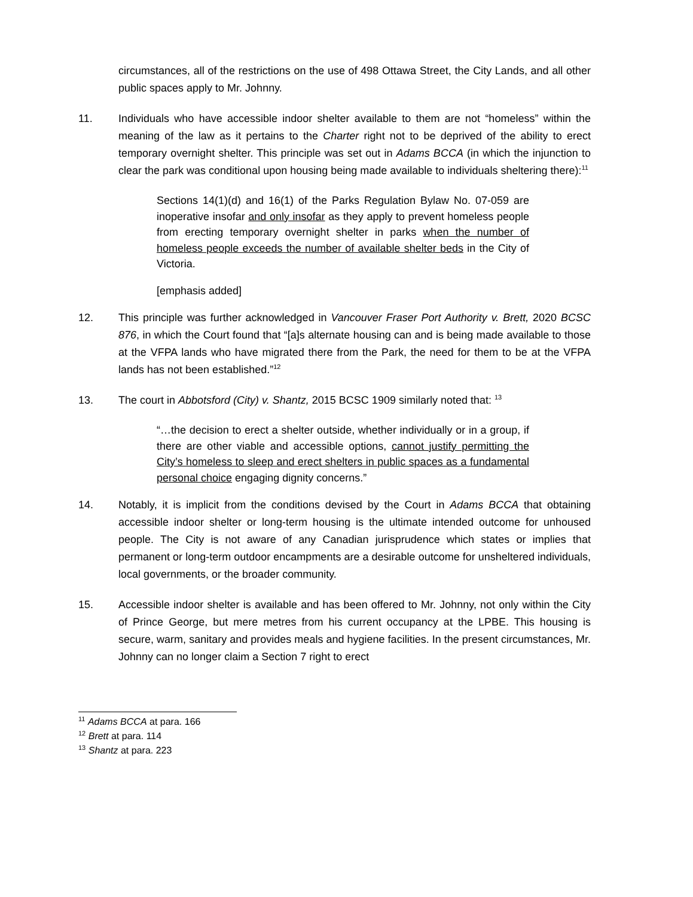circumstances, all of the restrictions on the use of 498 Ottawa Street, the City Lands, and all other public spaces apply to Mr. Johnny.
11. Individuals who have accessible indoor shelter available to them are not “homeless” within the meaning of the law as it pertains to the Charter right not to be deprived of the ability to erect temporary overnight shelter. This principle was set out in Adams BCCA (in which the injunction to clear the park was conditional upon housing being made available to individuals sheltering there):<sup>11</sup>
Sections 14(1)(d) and 16(1) of the Parks Regulation Bylaw No. 07-059 are inoperative insofar and only insofar as they apply to prevent homeless people from erecting temporary overnight shelter in parks when the number of homeless people exceeds the number of available shelter beds in the City of Victoria.
[emphasis added]
12. This principle was further acknowledged in Vancouver Fraser Port Authority v. Brett, 2020 BCSC 876, in which the Court found that “[a]s alternate housing can and is being made available to those at the VFPA lands who have migrated there from the Park, the need for them to be at the VFPA lands has not been established.”<sup>12</sup>
13. The court in Abbotsford (City) v. Shantz, 2015 BCSC 1909 similarly noted that: <sup>13</sup>
“…the decision to erect a shelter outside, whether individually or in a group, if there are other viable and accessible options, cannot justify permitting the City’s homeless to sleep and erect shelters in public spaces as a fundamental personal choice engaging dignity concerns.”
14. Notably, it is implicit from the conditions devised by the Court in Adams BCCA that obtaining accessible indoor shelter or long-term housing is the ultimate intended outcome for unhoused people. The City is not aware of any Canadian jurisprudence which states or implies that permanent or long-term outdoor encampments are a desirable outcome for unsheltered individuals, local governments, or the broader community.
15. Accessible indoor shelter is available and has been offered to Mr. Johnny, not only within the City of Prince George, but mere metres from his current occupancy at the LPBE. This housing is secure, warm, sanitary and provides meals and hygiene facilities. In the present circumstances, Mr. Johnny can no longer claim a Section 7 right to erect
<sup>11</sup> Adams BCCA at para. 166
<sup>12</sup> Brett at para. 114
<sup>13</sup> Shantz at para. 223